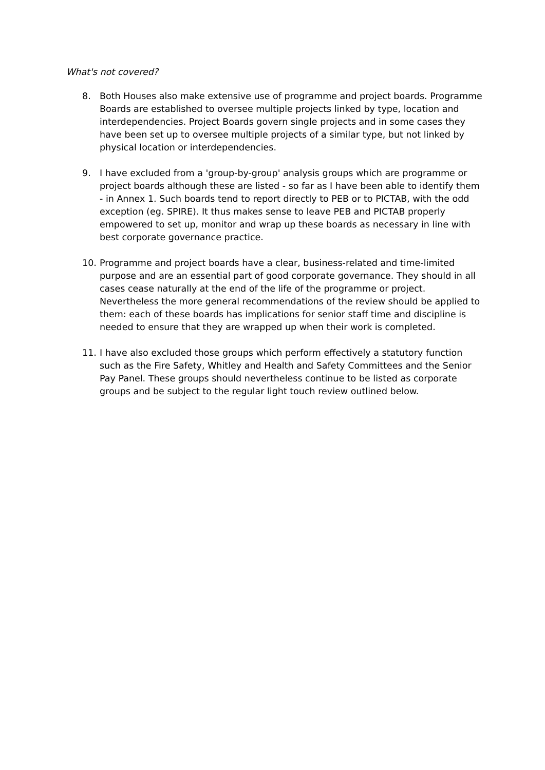What's not covered?
8. Both Houses also make extensive use of programme and project boards. Programme Boards are established to oversee multiple projects linked by type, location and interdependencies. Project Boards govern single projects and in some cases they have been set up to oversee multiple projects of a similar type, but not linked by physical location or interdependencies.
9. I have excluded from a 'group-by-group' analysis groups which are programme or project boards although these are listed - so far as I have been able to identify them - in Annex 1. Such boards tend to report directly to PEB or to PICTAB, with the odd exception (eg. SPIRE). It thus makes sense to leave PEB and PICTAB properly empowered to set up, monitor and wrap up these boards as necessary in line with best corporate governance practice.
10. Programme and project boards have a clear, business-related and time-limited purpose and are an essential part of good corporate governance. They should in all cases cease naturally at the end of the life of the programme or project. Nevertheless the more general recommendations of the review should be applied to them: each of these boards has implications for senior staff time and discipline is needed to ensure that they are wrapped up when their work is completed.
11. I have also excluded those groups which perform effectively a statutory function such as the Fire Safety, Whitley and Health and Safety Committees and the Senior Pay Panel. These groups should nevertheless continue to be listed as corporate groups and be subject to the regular light touch review outlined below.